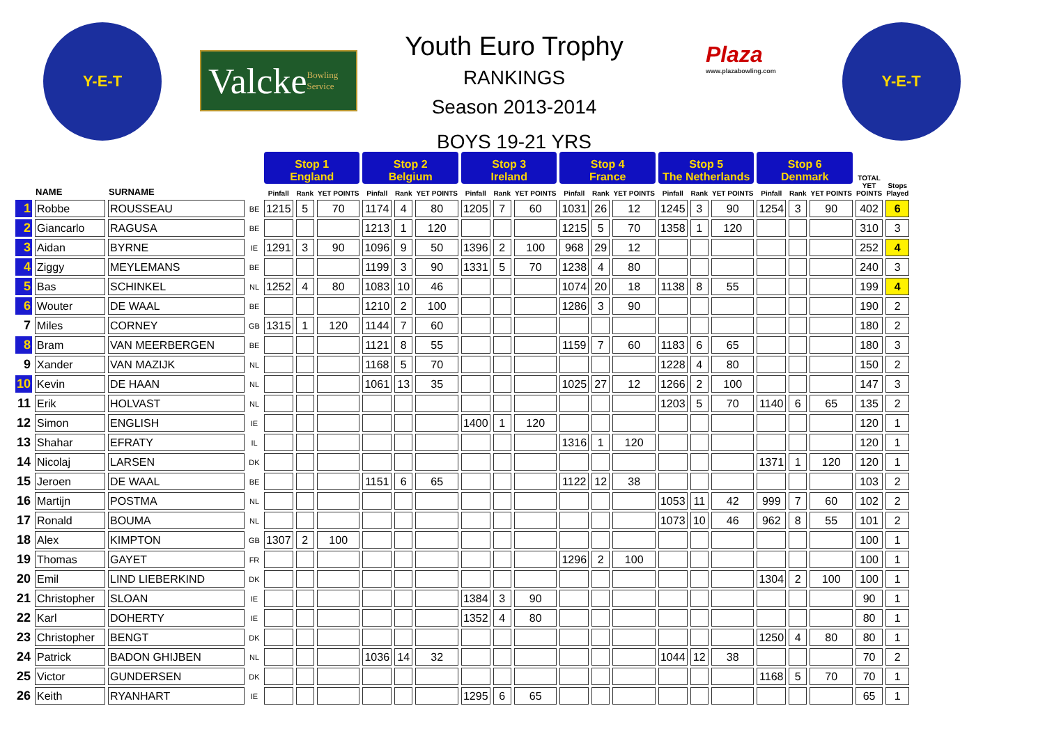Y-E-T
Valcke Bowling Service
Youth Euro Trophy
RANKINGS
Season 2013-2014
BOYS 19-21 YRS
Plaza
www.plazabowling.com
Y-E-T
| | | | | Stop 1 England | | | Stop 2 Belgium | | | Stop 3 Ireland | | | Stop 4 France | | | Stop 5 The Netherlands | | | Stop 6 Denmark | | | TOTAL YET POINTS | Stops Played |
| --- | --- | --- | --- | --- | --- | --- | --- | --- | --- | --- | --- | --- | --- | --- | --- | --- | --- | --- | --- | --- | --- | --- | --- |
| | NAME | SURNAME | | Pinfall | Rank | YET POINTS | Pinfall | Rank | YET POINTS | Pinfall | Rank | YET POINTS | Pinfall | Rank | YET POINTS | Pinfall | Rank | YET POINTS | Pinfall | Rank | YET POINTS | | |
| 1 | Robbe | ROUSSEAU | BE | 1215 | 5 | 70 | 1174 | 4 | 80 | 1205 | 7 | 60 | 1031 | 26 | 12 | 1245 | 3 | 90 | 1254 | 3 | 90 | 402 | 6 |
| 2 | Giancarlo | RAGUSA | BE | | | | 1213 | 1 | 120 | | | | 1215 | 5 | 70 | 1358 | 1 | 120 | | | | 310 | 3 |
| 3 | Aidan | BYRNE | IE | 1291 | 3 | 90 | 1096 | 9 | 50 | 1396 | 2 | 100 | 968 | 29 | 12 | | | | | | | 252 | 4 |
| 4 | Ziggy | MEYLEMANS | BE | | | | 1199 | 3 | 90 | 1331 | 5 | 70 | 1238 | 4 | 80 | | | | | | | 240 | 3 |
| 5 | Bas | SCHINKEL | NL | 1252 | 4 | 80 | 1083 | 10 | 46 | | | | 1074 | 20 | 18 | 1138 | 8 | 55 | | | | 199 | 4 |
| 6 | Wouter | DE WAAL | BE | | | | 1210 | 2 | 100 | | | | 1286 | 3 | 90 | | | | | | | 190 | 2 |
| 7 | Miles | CORNEY | GB | 1315 | 1 | 120 | 1144 | 7 | 60 | | | | | | | | | | | | | 180 | 2 |
| 8 | Bram | VAN MEERBERGEN | BE | | | | 1121 | 8 | 55 | | | | 1159 | 7 | 60 | 1183 | 6 | 65 | | | | 180 | 3 |
| 9 | Xander | VAN MAZIJK | NL | | | | 1168 | 5 | 70 | | | | | | | 1228 | 4 | 80 | | | | 150 | 2 |
| 10 | Kevin | DE HAAN | NL | | | | 1061 | 13 | 35 | | | | 1025 | 27 | 12 | 1266 | 2 | 100 | | | | 147 | 3 |
| 11 | Erik | HOLVAST | NL | | | | | | | | | | | | | 1203 | 5 | 70 | 1140 | 6 | 65 | 135 | 2 |
| 12 | Simon | ENGLISH | IE | | | | | | | 1400 | 1 | 120 | | | | | | | | | | 120 | 1 |
| 13 | Shahar | EFRATY | IL | | | | | | | | | | 1316 | 1 | 120 | | | | | | | 120 | 1 |
| 14 | Nicolaj | LARSEN | DK | | | | | | | | | | | | | | | | 1371 | 1 | 120 | 120 | 1 |
| 15 | Jeroen | DE WAAL | BE | | | | 1151 | 6 | 65 | | | | 1122 | 12 | 38 | | | | | | | 103 | 2 |
| 16 | Martijn | POSTMA | NL | | | | | | | | | | | | | 1053 | 11 | 42 | 999 | 7 | 60 | 102 | 2 |
| 17 | Ronald | BOUMA | NL | | | | | | | | | | | | | 1073 | 10 | 46 | 962 | 8 | 55 | 101 | 2 |
| 18 | Alex | KIMPTON | GB | 1307 | 2 | 100 | | | | | | | | | | | | | | | | 100 | 1 |
| 19 | Thomas | GAYET | FR | | | | | | | | | | 1296 | 2 | 100 | | | | | | | 100 | 1 |
| 20 | Emil | LIND LIEBERKIND | DK | | | | | | | | | | | | | | | | 1304 | 2 | 100 | 100 | 1 |
| 21 | Christopher | SLOAN | IE | | | | | | | 1384 | 3 | 90 | | | | | | | | | | 90 | 1 |
| 22 | Karl | DOHERTY | IE | | | | | | | 1352 | 4 | 80 | | | | | | | | | | 80 | 1 |
| 23 | Christopher | BENGT | DK | | | | | | | | | | | | | | | | 1250 | 4 | 80 | 80 | 1 |
| 24 | Patrick | BADON GHIJBEN | NL | | | | 1036 | 14 | 32 | | | | | | | 1044 | 12 | 38 | | | | 70 | 2 |
| 25 | Victor | GUNDERSEN | DK | | | | | | | | | | | | | | | | 1168 | 5 | 70 | 70 | 1 |
| 26 | Keith | RYANHART | IE | | | | | | | 1295 | 6 | 65 | | | | | | | | | | 65 | 1 |